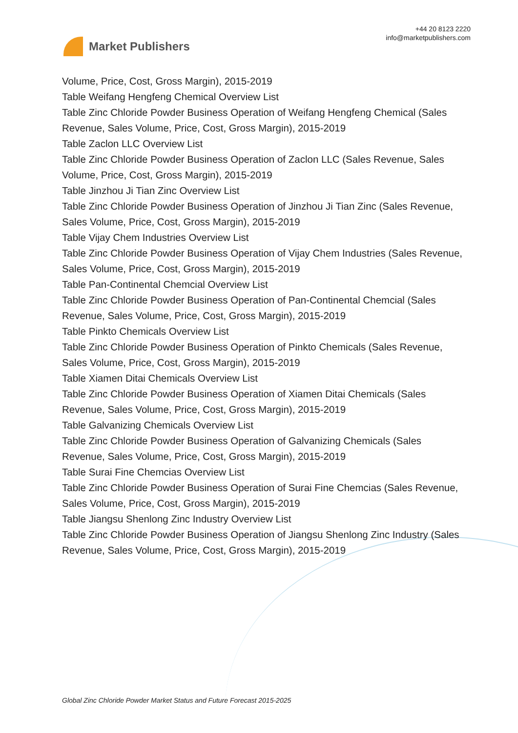Market Publishers
+44 20 8123 2220
info@marketpublishers.com
Volume, Price, Cost, Gross Margin), 2015-2019
Table Weifang Hengfeng Chemical Overview List
Table Zinc Chloride Powder Business Operation of Weifang Hengfeng Chemical (Sales Revenue, Sales Volume, Price, Cost, Gross Margin), 2015-2019
Table Zaclon LLC Overview List
Table Zinc Chloride Powder Business Operation of Zaclon LLC (Sales Revenue, Sales Volume, Price, Cost, Gross Margin), 2015-2019
Table Jinzhou Ji Tian Zinc Overview List
Table Zinc Chloride Powder Business Operation of Jinzhou Ji Tian Zinc (Sales Revenue, Sales Volume, Price, Cost, Gross Margin), 2015-2019
Table Vijay Chem Industries Overview List
Table Zinc Chloride Powder Business Operation of Vijay Chem Industries (Sales Revenue, Sales Volume, Price, Cost, Gross Margin), 2015-2019
Table Pan-Continental Chemcial Overview List
Table Zinc Chloride Powder Business Operation of Pan-Continental Chemcial (Sales Revenue, Sales Volume, Price, Cost, Gross Margin), 2015-2019
Table Pinkto Chemicals Overview List
Table Zinc Chloride Powder Business Operation of Pinkto Chemicals (Sales Revenue, Sales Volume, Price, Cost, Gross Margin), 2015-2019
Table Xiamen Ditai Chemicals Overview List
Table Zinc Chloride Powder Business Operation of Xiamen Ditai Chemicals (Sales Revenue, Sales Volume, Price, Cost, Gross Margin), 2015-2019
Table Galvanizing Chemicals Overview List
Table Zinc Chloride Powder Business Operation of Galvanizing Chemicals (Sales Revenue, Sales Volume, Price, Cost, Gross Margin), 2015-2019
Table Surai Fine Chemcias Overview List
Table Zinc Chloride Powder Business Operation of Surai Fine Chemcias (Sales Revenue, Sales Volume, Price, Cost, Gross Margin), 2015-2019
Table Jiangsu Shenlong Zinc Industry Overview List
Table Zinc Chloride Powder Business Operation of Jiangsu Shenlong Zinc Industry (Sales Revenue, Sales Volume, Price, Cost, Gross Margin), 2015-2019
Global Zinc Chloride Powder Market Status and Future Forecast 2015-2025